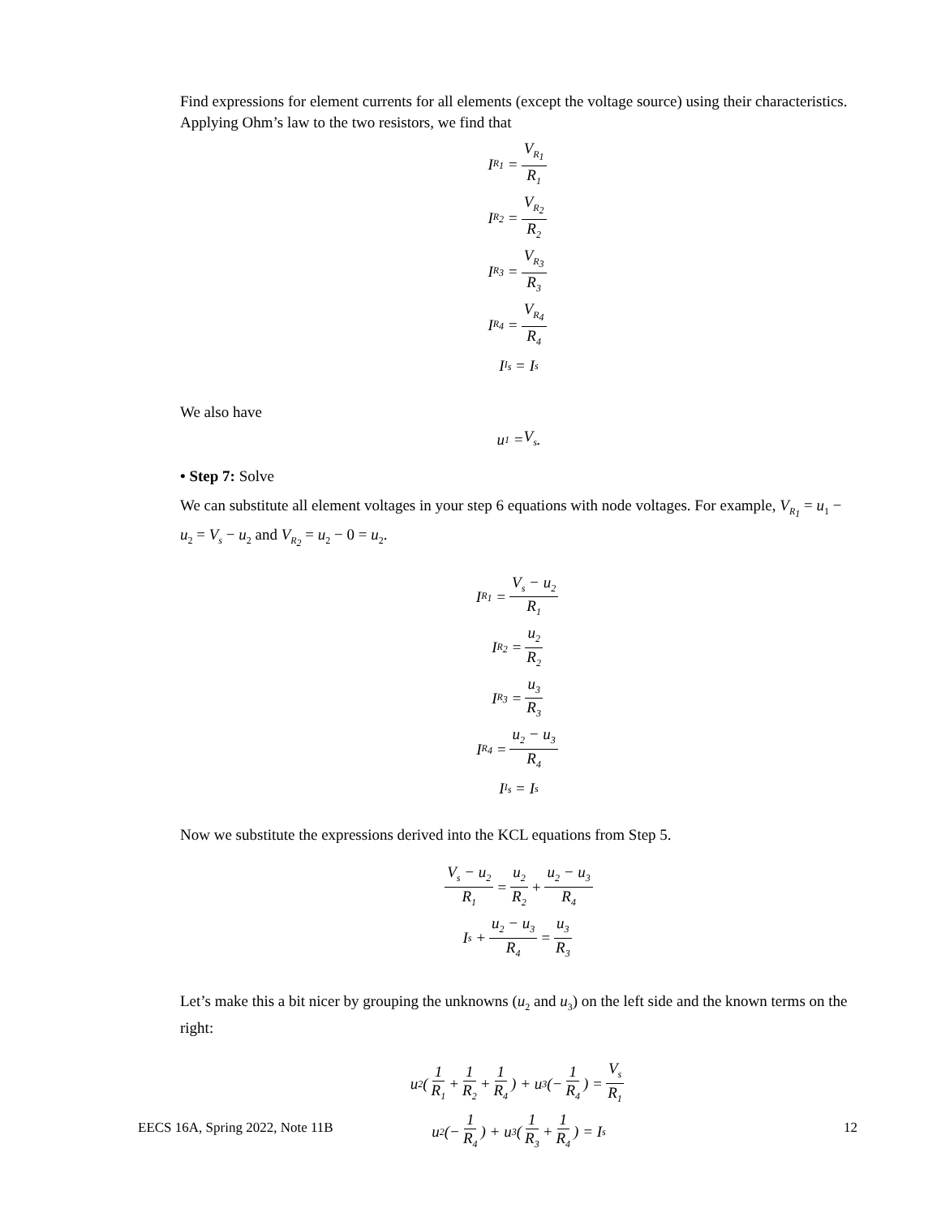Find expressions for element currents for all elements (except the voltage source) using their characteristics. Applying Ohm’s law to the two resistors, we find that
I<sub>R<sub>1</sub></sub> = V<sub>R<sub>1</sub></sub> R<sub>1</sub>
I<sub>R<sub>2</sub></sub> = V<sub>R<sub>2</sub></sub> R<sub>2</sub>
I<sub>R<sub>3</sub></sub> = V<sub>R<sub>3</sub></sub> R<sub>3</sub>
I<sub>R<sub>4</sub></sub> = V<sub>R<sub>4</sub></sub> R<sub>4</sub>
I<sub>I<sub>s</sub></sub> = I<sub>s</sub>
We also have
u<sub>1</sub> = V<sub>s</sub>.
• Step 7: Solve
We can substitute all element voltages in your step 6 equations with node voltages. For example, V<sub>R<sub>1</sub></sub> = u<sub>1</sub> − u<sub>2</sub> = V<sub>s</sub> − u<sub>2</sub> and V<sub>R<sub>2</sub></sub> = u<sub>2</sub> − 0 = u<sub>2</sub>.
I<sub>R<sub>1</sub></sub> = V<sub>s</sub> − u<sub>2</sub> R<sub>1</sub>
I<sub>R<sub>2</sub></sub> = u<sub>2</sub> R<sub>2</sub>
I<sub>R<sub>3</sub></sub> = u<sub>3</sub> R<sub>3</sub>
I<sub>R<sub>4</sub></sub> = u<sub>2</sub> − u<sub>3</sub> R<sub>4</sub>
I<sub>I<sub>s</sub></sub> = I<sub>s</sub>
Now we substitute the expressions derived into the KCL equations from Step 5.
V<sub>s</sub> − u<sub>2</sub> R<sub>1</sub> = u<sub>2</sub> R<sub>2</sub> + u<sub>2</sub> − u<sub>3</sub> R<sub>4</sub>
I<sub>s</sub> + u<sub>2</sub> − u<sub>3</sub> R<sub>4</sub> = u<sub>3</sub> R<sub>3</sub>
Let’s make this a bit nicer by grouping the unknowns (u<sub>2</sub> and u<sub>3</sub>) on the left side and the known terms on the right:
u<sub>2</sub>(1 R<sub>1</sub> + 1 R<sub>2</sub> + 1 R<sub>4</sub>) + u<sub>3</sub>(− 1 R<sub>4</sub>) = V<sub>s</sub> R<sub>1</sub>
u<sub>2</sub>(− 1 R<sub>4</sub>) + u<sub>3</sub>(1 R<sub>3</sub> + 1 R<sub>4</sub>) = I<sub>s</sub>
EECS 16A, Spring 2022, Note 11B 12